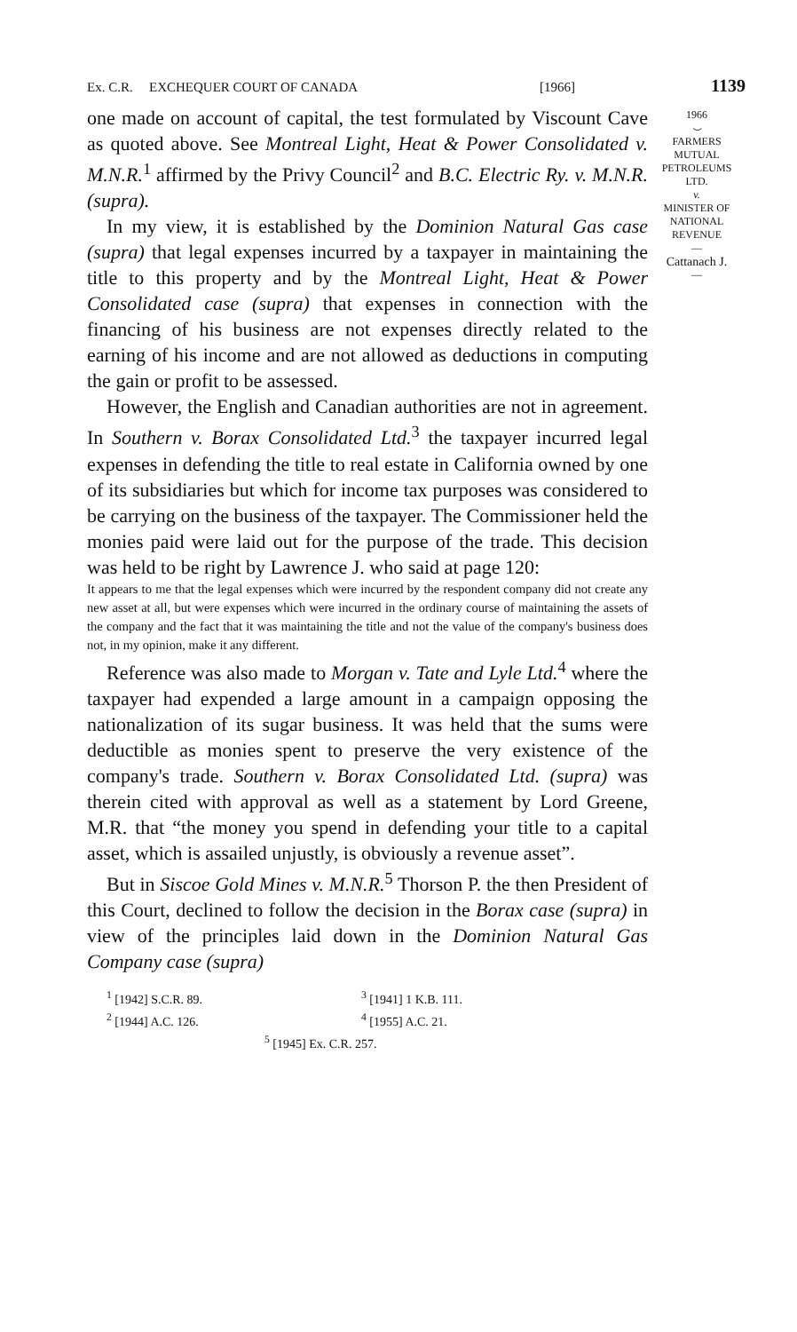Ex. C.R. EXCHEQUER COURT OF CANADA [1966] 1139
one made on account of capital, the test formulated by Viscount Cave as quoted above. See Montreal Light, Heat & Power Consolidated v. M.N.R.<sup>1</sup> affirmed by the Privy Council<sup>2</sup> and B.C. Electric Ry. v. M.N.R. (supra).
In my view, it is established by the Dominion Natural Gas case (supra) that legal expenses incurred by a taxpayer in maintaining the title to this property and by the Montreal Light, Heat & Power Consolidated case (supra) that expenses in connection with the financing of his business are not expenses directly related to the earning of his income and are not allowed as deductions in computing the gain or profit to be assessed.
However, the English and Canadian authorities are not in agreement. In Southern v. Borax Consolidated Ltd.<sup>3</sup> the taxpayer incurred legal expenses in defending the title to real estate in California owned by one of its subsidiaries but which for income tax purposes was considered to be carrying on the business of the taxpayer. The Commissioner held the monies paid were laid out for the purpose of the trade. This decision was held to be right by Lawrence J. who said at page 120:
It appears to me that the legal expenses which were incurred by the respondent company did not create any new asset at all, but were expenses which were incurred in the ordinary course of maintaining the assets of the company and the fact that it was maintaining the title and not the value of the company's business does not, in my opinion, make it any different.
Reference was also made to Morgan v. Tate and Lyle Ltd.<sup>4</sup> where the taxpayer had expended a large amount in a campaign opposing the nationalization of its sugar business. It was held that the sums were deductible as monies spent to preserve the very existence of the company's trade. Southern v. Borax Consolidated Ltd. (supra) was therein cited with approval as well as a statement by Lord Greene, M.R. that “the money you spend in defending your title to a capital asset, which is assailed unjustly, is obviously a revenue asset”.
But in Siscoe Gold Mines v. M.N.R.<sup>5</sup> Thorson P. the then President of this Court, declined to follow the decision in the Borax case (supra) in view of the principles laid down in the Dominion Natural Gas Company case (supra)
<sup>1</sup> [1942] S.C.R. 89. <sup>3</sup> [1941] 1 K.B. 111.
<sup>2</sup> [1944] A.C. 126. <sup>4</sup> [1955] A.C. 21.
<sup>5</sup> [1945] Ex. C.R. 257.
1966
⌣
FARMERS
MUTUAL
PETROLEUMS
LTD.
v.
MINISTER OF
NATIONAL
REVENUE
—
Cattanach J.
—